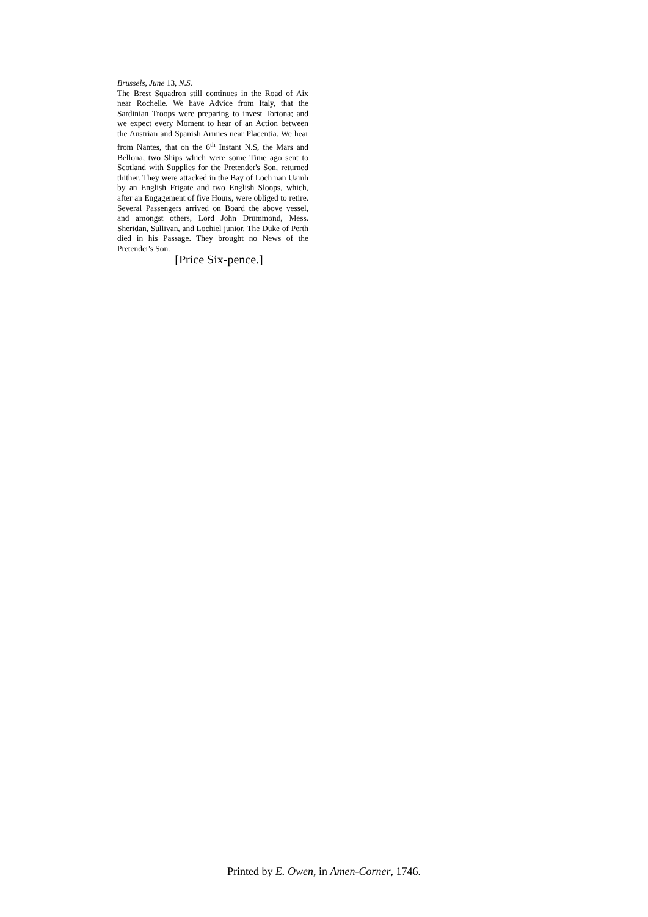Brussels, June 13, N.S.
The Brest Squadron still continues in the Road of Aix near Rochelle. We have Advice from Italy, that the Sardinian Troops were preparing to invest Tortona; and we expect every Moment to hear of an Action between the Austrian and Spanish Armies near Placentia. We hear from Nantes, that on the 6<sup>th</sup> Instant N.S, the Mars and Bellona, two Ships which were some Time ago sent to Scotland with Supplies for the Pretender's Son, returned thither. They were attacked in the Bay of Loch nan Uamh by an English Frigate and two English Sloops, which, after an Engagement of five Hours, were obliged to retire. Several Passengers arrived on Board the above vessel, and amongst others, Lord John Drummond, Mess. Sheridan, Sullivan, and Lochiel junior. The Duke of Perth died in his Passage. They brought no News of the Pretender's Son.
[Price Six-pence.]
Printed by E. Owen, in Amen-Corner, 1746.